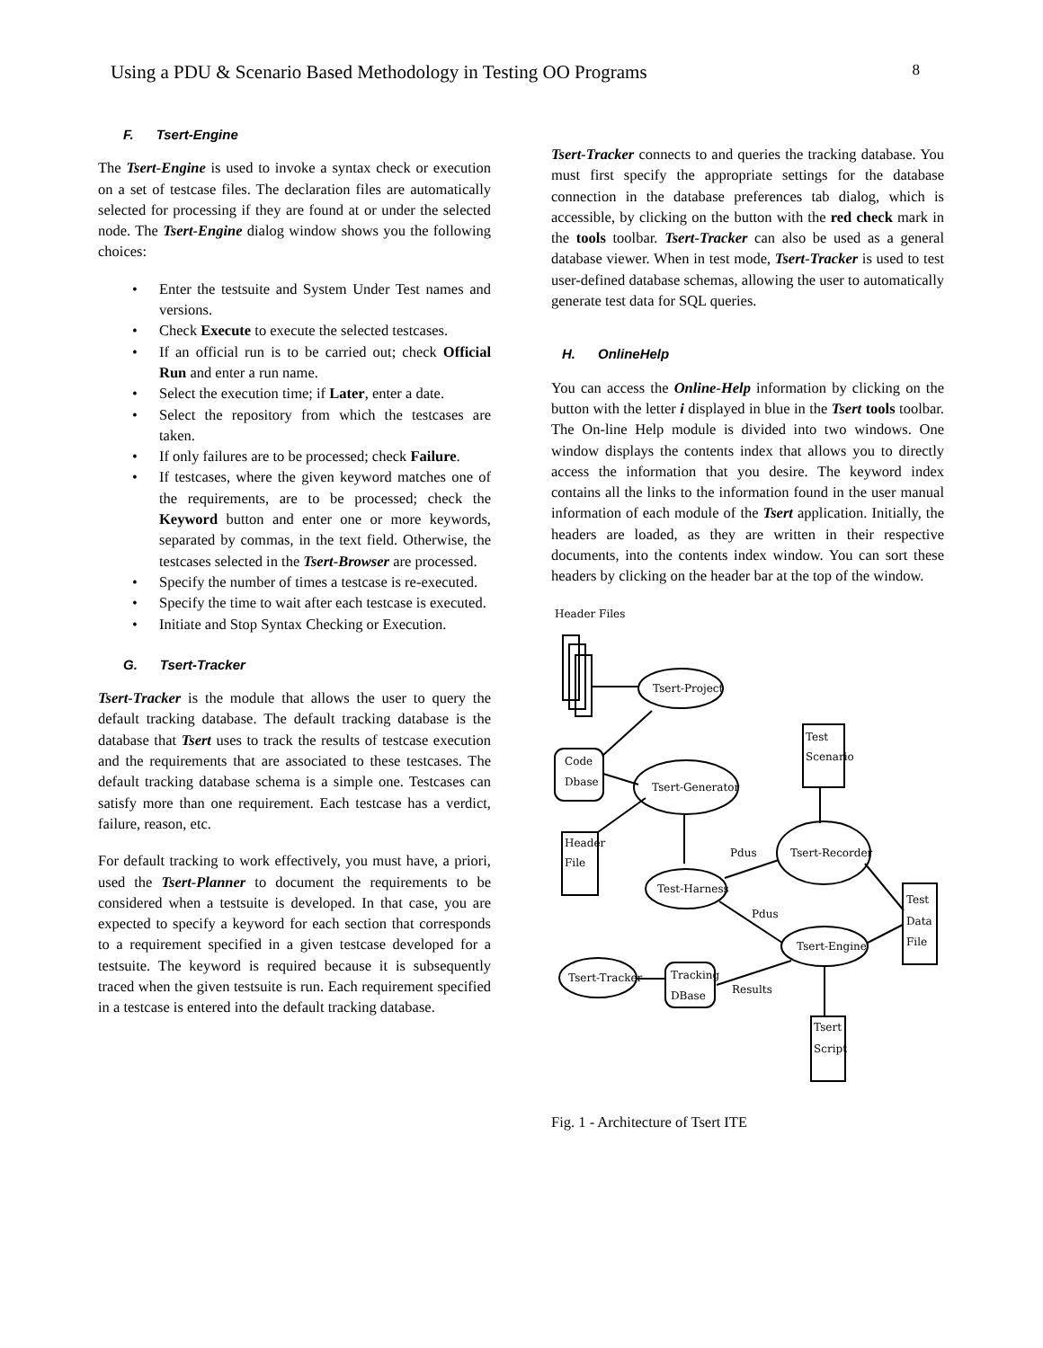Using a PDU & Scenario Based Methodology in Testing OO Programs 8
F. Tsert-Engine
The Tsert-Engine is used to invoke a syntax check or execution on a set of testcase files. The declaration files are automatically selected for processing if they are found at or under the selected node. The Tsert-Engine dialog window shows you the following choices:
• Enter the testsuite and System Under Test names and versions.
• Check Execute to execute the selected testcases.
• If an official run is to be carried out; check Official Run and enter a run name.
• Select the execution time; if Later, enter a date.
• Select the repository from which the testcases are taken.
• If only failures are to be processed; check Failure.
• If testcases, where the given keyword matches one of the requirements, are to be processed; check the Keyword button and enter one or more keywords, separated by commas, in the text field. Otherwise, the testcases selected in the Tsert-Browser are processed.
• Specify the number of times a testcase is re-executed.
• Specify the time to wait after each testcase is executed.
• Initiate and Stop Syntax Checking or Execution.
G. Tsert-Tracker
Tsert-Tracker is the module that allows the user to query the default tracking database. The default tracking database is the database that Tsert uses to track the results of testcase execution and the requirements that are associated to these testcases. The default tracking database schema is a simple one. Testcases can satisfy more than one requirement. Each testcase has a verdict, failure, reason, etc.
For default tracking to work effectively, you must have, a priori, used the Tsert-Planner to document the requirements to be considered when a testsuite is developed. In that case, you are expected to specify a keyword for each section that corresponds to a requirement specified in a given testcase developed for a testsuite. The keyword is required because it is subsequently traced when the given testsuite is run. Each requirement specified in a testcase is entered into the default tracking database.
Tsert-Tracker connects to and queries the tracking database. You must first specify the appropriate settings for the database connection in the database preferences tab dialog, which is accessible, by clicking on the button with the red check mark in the tools toolbar. Tsert-Tracker can also be used as a general database viewer. When in test mode, Tsert-Tracker is used to test user-defined database schemas, allowing the user to automatically generate test data for SQL queries.
H. OnlineHelp
You can access the Online-Help information by clicking on the button with the letter i displayed in blue in the Tsert tools toolbar. The On-line Help module is divided into two windows. One window displays the contents index that allows you to directly access the information that you desire. The keyword index contains all the links to the information found in the user manual information of each module of the Tsert application. Initially, the headers are loaded, as they are written in their respective documents, into the contents index window. You can sort these headers by clicking on the header bar at the top of the window.
Header Files
Tsert-Project
Code
Dbase
Tsert-Generator
Header
File
Test
Scenario
Tsert-Recorder
Test-Harness
Pdus
Test
Data
File
Pdus
Tsert-Engine
Results
Tracking
DBase
Tsert-Tracker
Tsert
Script
Fig. 1 - Architecture of Tsert ITE